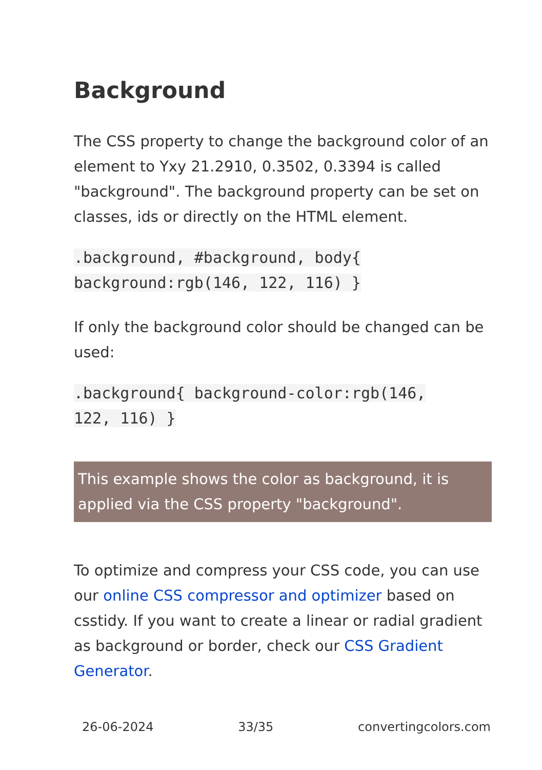Background
The CSS property to change the background color of an element to Yxy 21.2910, 0.3502, 0.3394 is called "background". The background property can be set on classes, ids or directly on the HTML element.
.background, #background, body{
background:rgb(146, 122, 116) }
If only the background color should be changed can be used:
.background{ background-color:rgb(146,
122, 116) }
This example shows the color as background, it is applied via the CSS property "background".
To optimize and compress your CSS code, you can use our online CSS compressor and optimizer based on csstidy. If you want to create a linear or radial gradient as background or border, check our CSS Gradient Generator.
26-06-2024 33/35 convertingcolors.com